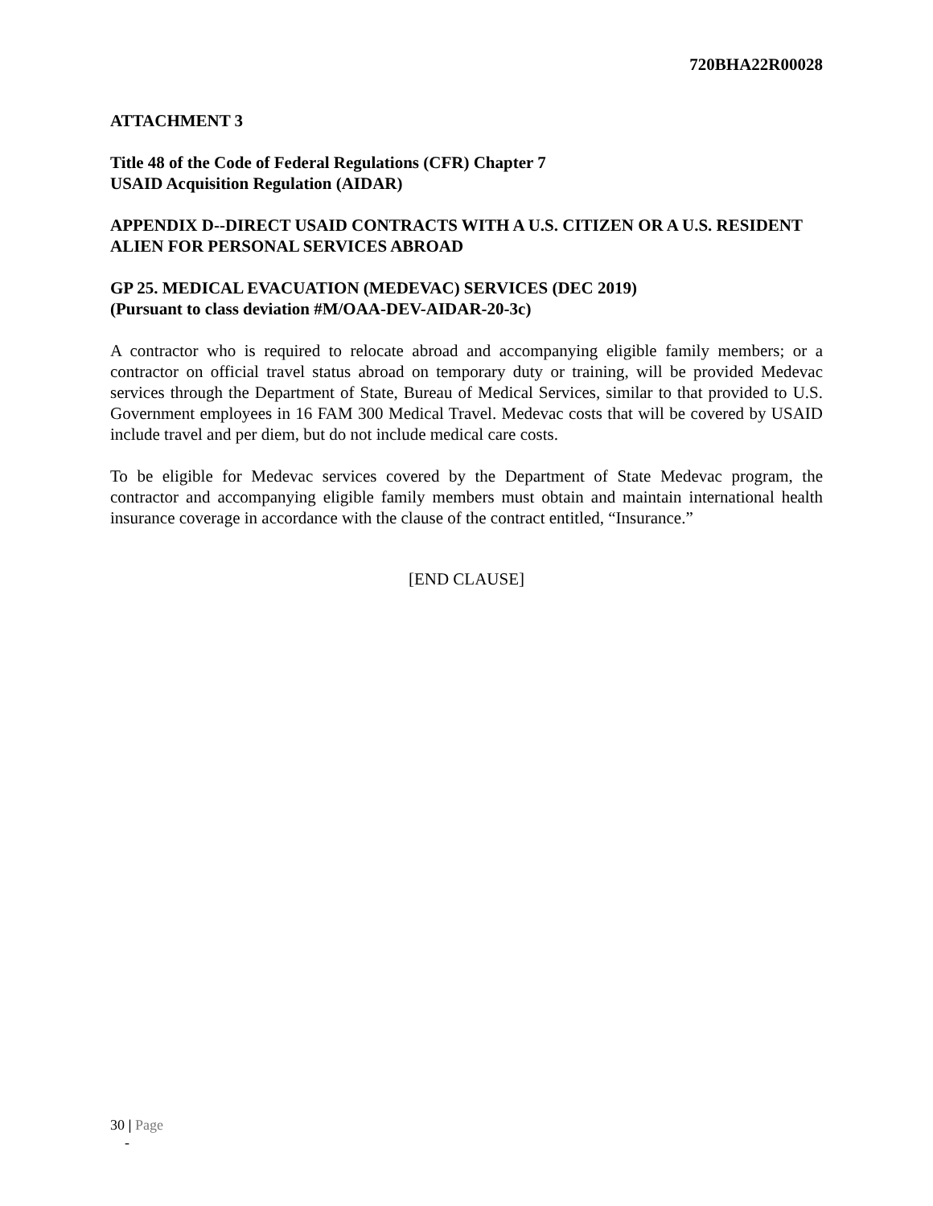720BHA22R00028
ATTACHMENT 3
Title 48 of the Code of Federal Regulations (CFR) Chapter 7
USAID Acquisition Regulation (AIDAR)
APPENDIX D--DIRECT USAID CONTRACTS WITH A U.S. CITIZEN OR A U.S. RESIDENT ALIEN FOR PERSONAL SERVICES ABROAD
GP 25. MEDICAL EVACUATION (MEDEVAC) SERVICES (DEC 2019)
(Pursuant to class deviation #M/OAA-DEV-AIDAR-20-3c)
A contractor who is required to relocate abroad and accompanying eligible family members; or a contractor on official travel status abroad on temporary duty or training, will be provided Medevac services through the Department of State, Bureau of Medical Services, similar to that provided to U.S. Government employees in 16 FAM 300 Medical Travel. Medevac costs that will be covered by USAID include travel and per diem, but do not include medical care costs.
To be eligible for Medevac services covered by the Department of State Medevac program, the contractor and accompanying eligible family members must obtain and maintain international health insurance coverage in accordance with the clause of the contract entitled, “Insurance.”
[END CLAUSE]
30 | Page
-